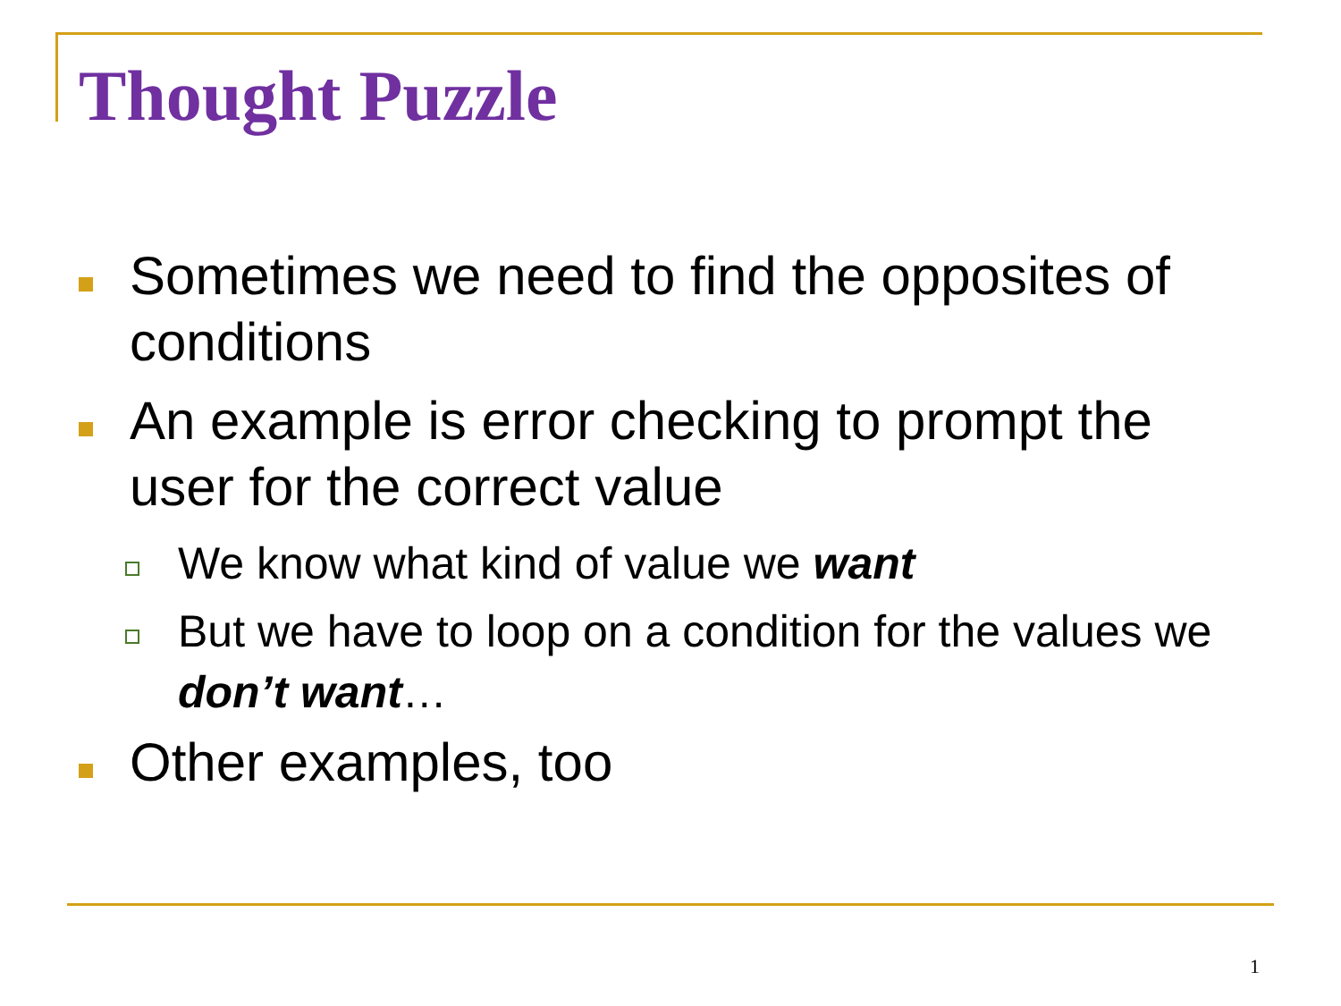Thought Puzzle
Sometimes we need to find the opposites of conditions
An example is error checking to prompt the user for the correct value
We know what kind of value we want
But we have to loop on a condition for the values we don’t want…
Other examples, too
1